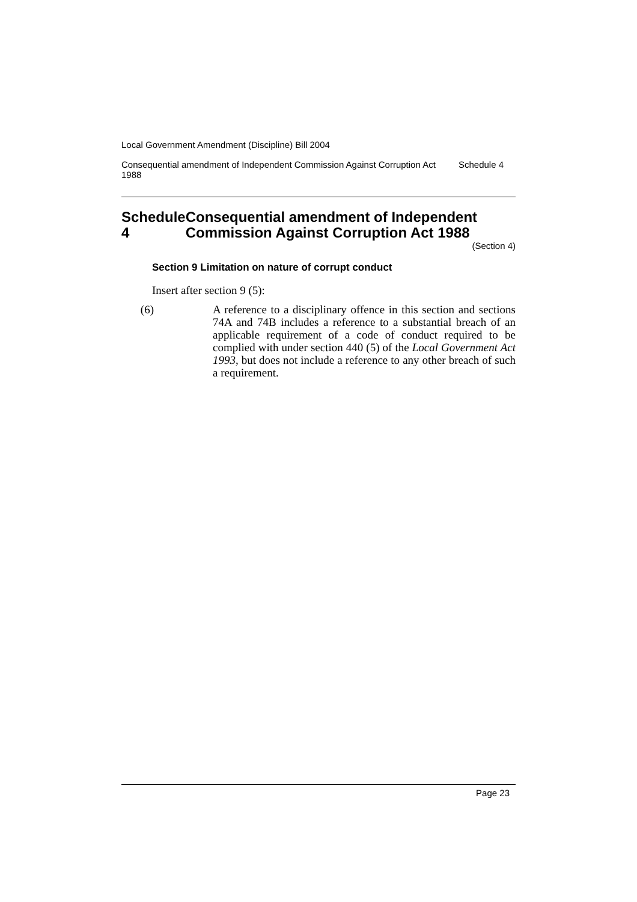Local Government Amendment (Discipline) Bill 2004
Consequential amendment of Independent Commission Against Corruption Act 1988
Schedule 4
Schedule 4 Consequential amendment of Independent Commission Against Corruption Act 1988
(Section 4)
Section 9 Limitation on nature of corrupt conduct
Insert after section 9 (5):
(6) A reference to a disciplinary offence in this section and sections 74A and 74B includes a reference to a substantial breach of an applicable requirement of a code of conduct required to be complied with under section 440 (5) of the Local Government Act 1993, but does not include a reference to any other breach of such a requirement.
Page 23